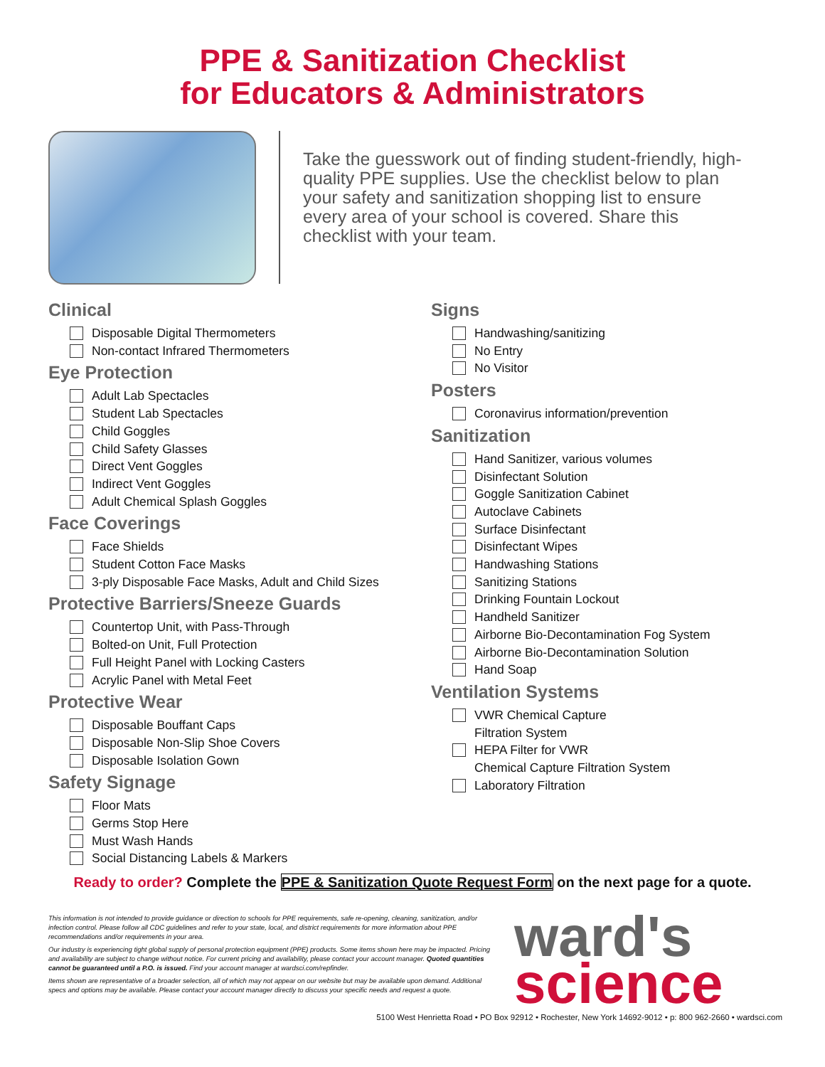PPE & Sanitization Checklist
for Educators & Administrators
Take the guesswork out of finding student-friendly, high-quality PPE supplies. Use the checklist below to plan your safety and sanitization shopping list to ensure every area of your school is covered. Share this checklist with your team.
Clinical
Disposable Digital Thermometers
Non-contact Infrared Thermometers
Eye Protection
Adult Lab Spectacles
Student Lab Spectacles
Child Goggles
Child Safety Glasses
Direct Vent Goggles
Indirect Vent Goggles
Adult Chemical Splash Goggles
Face Coverings
Face Shields
Student Cotton Face Masks
3-ply Disposable Face Masks, Adult and Child Sizes
Protective Barriers/Sneeze Guards
Countertop Unit, with Pass-Through
Bolted-on Unit, Full Protection
Full Height Panel with Locking Casters
Acrylic Panel with Metal Feet
Protective Wear
Disposable Bouffant Caps
Disposable Non-Slip Shoe Covers
Disposable Isolation Gown
Safety Signage
Floor Mats
Germs Stop Here
Must Wash Hands
Social Distancing Labels & Markers
Signs
Handwashing/sanitizing
No Entry
No Visitor
Posters
Coronavirus information/prevention
Sanitization
Hand Sanitizer, various volumes
Disinfectant Solution
Goggle Sanitization Cabinet
Autoclave Cabinets
Surface Disinfectant
Disinfectant Wipes
Handwashing Stations
Sanitizing Stations
Drinking Fountain Lockout
Handheld Sanitizer
Airborne Bio-Decontamination Fog System
Airborne Bio-Decontamination Solution
Hand Soap
Ventilation Systems
VWR Chemical Capture
Filtration System
HEPA Filter for VWR
Chemical Capture Filtration System
Laboratory Filtration
Ready to order? Complete the PPE & Sanitization Quote Request Form on the next page for a quote.
This information is not intended to provide guidance or direction to schools for PPE requirements, safe re-opening, cleaning, sanitization, and/or infection control. Please follow all CDC guidelines and refer to your state, local, and district requirements for more information about PPE recommendations and/or requirements in your area.
Our industry is experiencing tight global supply of personal protection equipment (PPE) products. Some items shown here may be impacted. Pricing and availability are subject to change without notice. For current pricing and availability, please contact your account manager. Quoted quantities cannot be guaranteed until a P.O. is issued. Find your account manager at wardsci.com/repfinder.
Items shown are representative of a broader selection, all of which may not appear on our website but may be available upon demand. Additional specs and options may be available. Please contact your account manager directly to discuss your specific needs and request a quote.
ward's
science
5100 West Henrietta Road • PO Box 92912 • Rochester, New York 14692-9012 • p: 800 962-2660 • wardsci.com